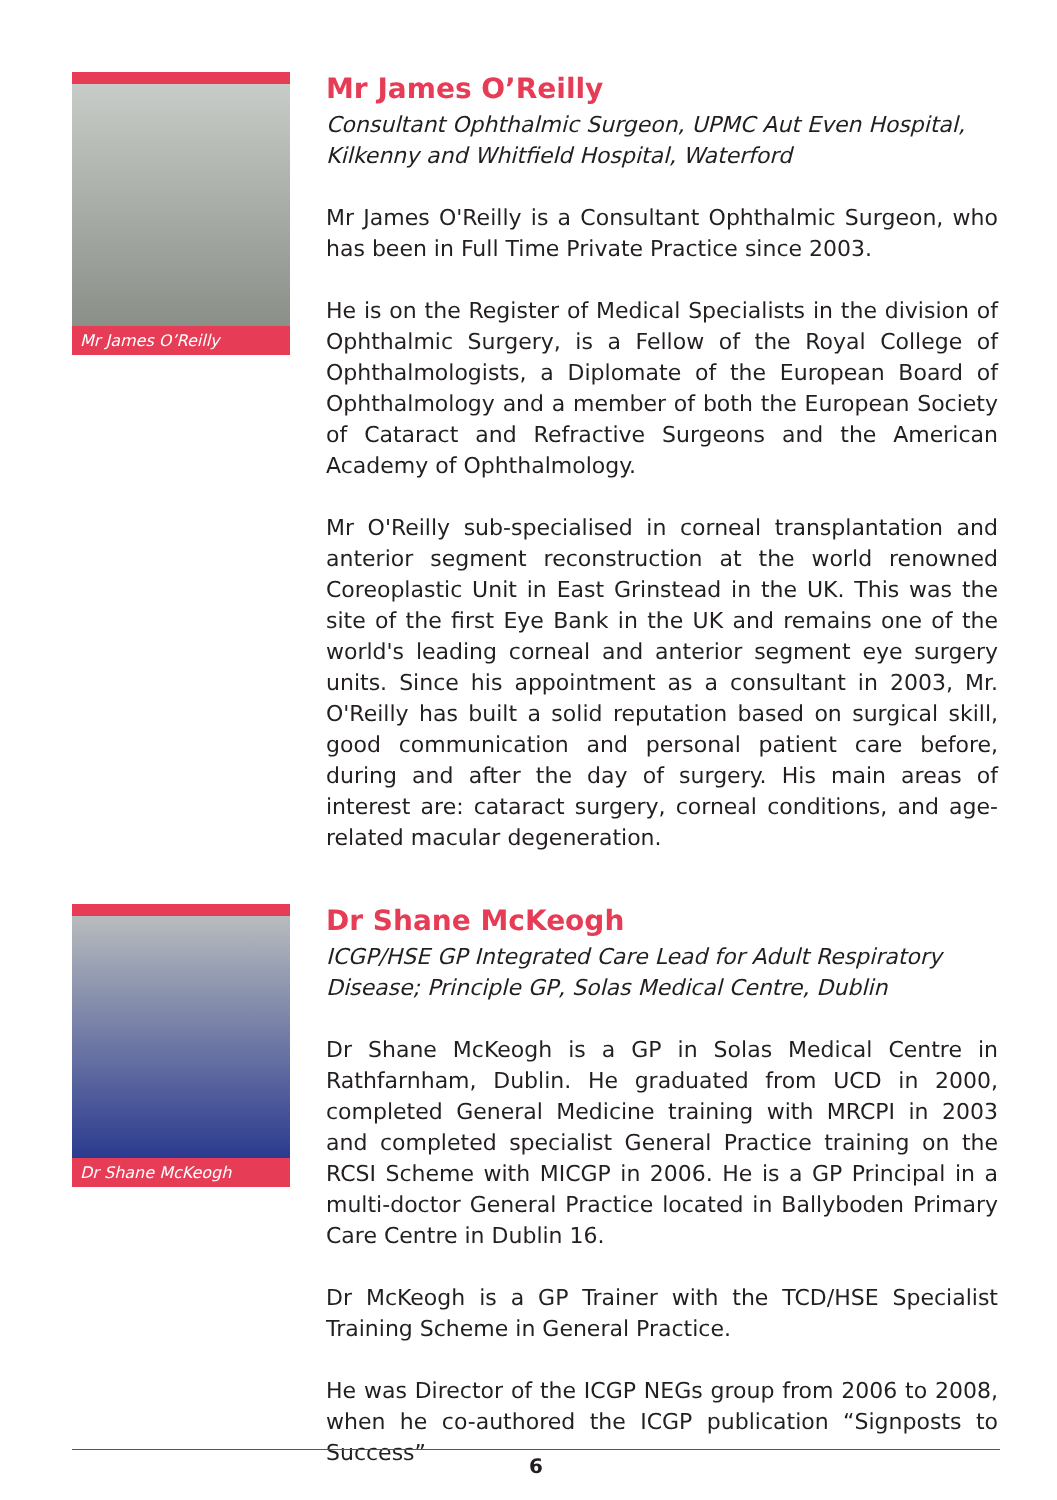Mr James O’Reilly
Mr James O’Reilly
Consultant Ophthalmic Surgeon, UPMC Aut Even Hospital, Kilkenny and Whitfield Hospital, Waterford
Mr James O'Reilly is a Consultant Ophthalmic Surgeon, who has been in Full Time Private Practice since 2003.
He is on the Register of Medical Specialists in the division of Ophthalmic Surgery, is a Fellow of the Royal College of Ophthalmologists, a Diplomate of the European Board of Ophthalmology and a member of both the European Society of Cataract and Refractive Surgeons and the American Academy of Ophthalmology.
Mr O'Reilly sub-specialised in corneal transplantation and anterior segment reconstruction at the world renowned Coreoplastic Unit in East Grinstead in the UK. This was the site of the first Eye Bank in the UK and remains one of the world's leading corneal and anterior segment eye surgery units. Since his appointment as a consultant in 2003, Mr. O'Reilly has built a solid reputation based on surgical skill, good communication and personal patient care before, during and after the day of surgery. His main areas of interest are: cataract surgery, corneal conditions, and age-related macular degeneration.
Dr Shane McKeogh
Dr Shane McKeogh
ICGP/HSE GP Integrated Care Lead for Adult Respiratory Disease; Principle GP, Solas Medical Centre, Dublin
Dr Shane McKeogh is a GP in Solas Medical Centre in Rathfarnham, Dublin. He graduated from UCD in 2000, completed General Medicine training with MRCPI in 2003 and completed specialist General Practice training on the RCSI Scheme with MICGP in 2006. He is a GP Principal in a multi-doctor General Practice located in Ballyboden Primary Care Centre in Dublin 16.
Dr McKeogh is a GP Trainer with the TCD/HSE Specialist Training Scheme in General Practice.
He was Director of the ICGP NEGs group from 2006 to 2008, when he co-authored the ICGP publication “Signposts to Success”
6